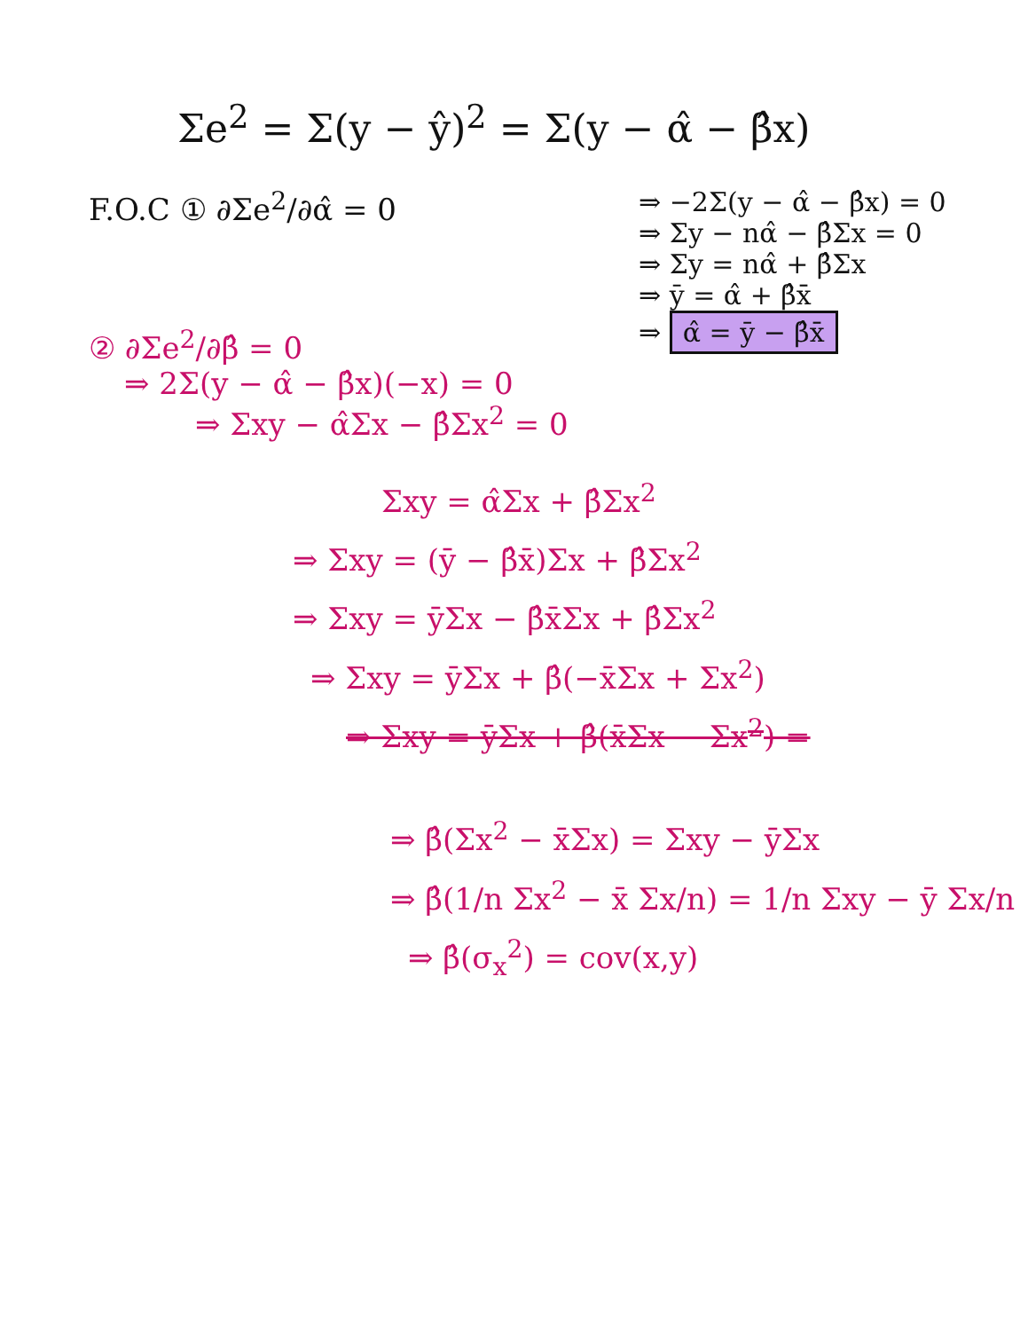Σe<sup>2</sup> = Σ(y − ŷ)<sup>2</sup> = Σ(y − α̂ − β̂x)
F.O.C ① ∂Σe<sup>2</sup>/∂α̂ = 0
② ∂Σe<sup>2</sup>/∂β̂ = 0
⇒ 2Σ(y − α̂ − β̂x)(−x) = 0
⇒ Σxy − α̂Σx − β̂Σx<sup>2</sup> = 0
⇒ −2Σ(y − α̂ − β̂x) = 0
⇒ Σy − nα̂ − β̂Σx = 0
⇒ Σy = nα̂ + β̂Σx
⇒ ȳ = α̂ + β̂x̄
⇒ α̂ = ȳ − β̂x̄
Σxy = α̂Σx + β̂Σx<sup>2</sup>
⇒ Σxy = (ȳ − β̂x̄)Σx + β̂Σx<sup>2</sup>
⇒ Σxy = ȳΣx − β̂x̄Σx + β̂Σx<sup>2</sup>
⇒ Σxy = ȳΣx + β̂(−x̄Σx + Σx<sup>2</sup>)
⇒ Σxy = ȳΣx + β̂(x̄Σx − Σx<sup>2</sup>) =
⇒ β̂(Σx<sup>2</sup> − x̄Σx) = Σxy − ȳΣx
⇒ β̂(1/n Σx<sup>2</sup> − x̄ Σx/n) = 1/n Σxy − ȳ Σx/n
⇒ β̂(σ<sub>x</sub><sup>2</sup>) = cov(x,y)